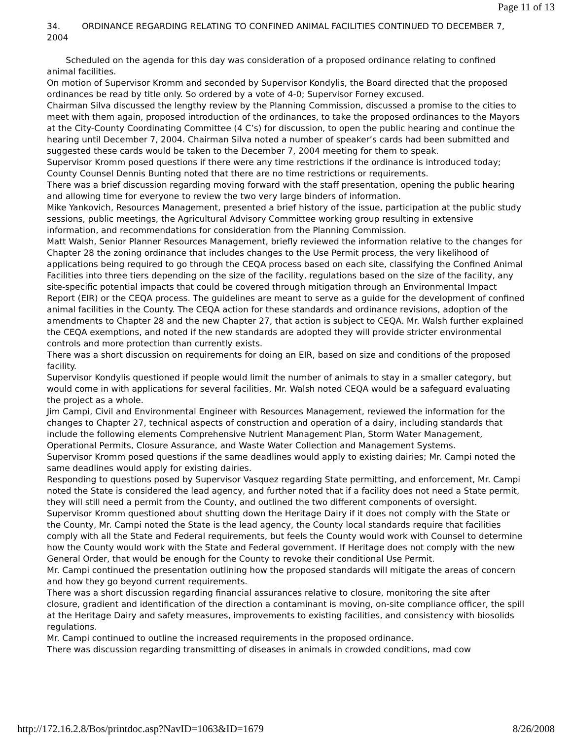Page 11 of 13
34. ORDINANCE REGARDING RELATING TO CONFINED ANIMAL FACILITIES CONTINUED TO DECEMBER 7, 2004
Scheduled on the agenda for this day was consideration of a proposed ordinance relating to confined animal facilities.
On motion of Supervisor Kromm and seconded by Supervisor Kondylis, the Board directed that the proposed ordinances be read by title only. So ordered by a vote of 4-0; Supervisor Forney excused.
Chairman Silva discussed the lengthy review by the Planning Commission, discussed a promise to the cities to meet with them again, proposed introduction of the ordinances, to take the proposed ordinances to the Mayors at the City-County Coordinating Committee (4 C’s) for discussion, to open the public hearing and continue the hearing until December 7, 2004. Chairman Silva noted a number of speaker’s cards had been submitted and suggested these cards would be taken to the December 7, 2004 meeting for them to speak.
Supervisor Kromm posed questions if there were any time restrictions if the ordinance is introduced today; County Counsel Dennis Bunting noted that there are no time restrictions or requirements.
There was a brief discussion regarding moving forward with the staff presentation, opening the public hearing and allowing time for everyone to review the two very large binders of information.
Mike Yankovich, Resources Management, presented a brief history of the issue, participation at the public study sessions, public meetings, the Agricultural Advisory Committee working group resulting in extensive information, and recommendations for consideration from the Planning Commission.
Matt Walsh, Senior Planner Resources Management, briefly reviewed the information relative to the changes for Chapter 28 the zoning ordinance that includes changes to the Use Permit process, the very likelihood of applications being required to go through the CEQA process based on each site, classifying the Confined Animal Facilities into three tiers depending on the size of the facility, regulations based on the size of the facility, any site-specific potential impacts that could be covered through mitigation through an Environmental Impact Report (EIR) or the CEQA process. The guidelines are meant to serve as a guide for the development of confined animal facilities in the County. The CEQA action for these standards and ordinance revisions, adoption of the amendments to Chapter 28 and the new Chapter 27, that action is subject to CEQA. Mr. Walsh further explained the CEQA exemptions, and noted if the new standards are adopted they will provide stricter environmental controls and more protection than currently exists.
There was a short discussion on requirements for doing an EIR, based on size and conditions of the proposed facility.
Supervisor Kondylis questioned if people would limit the number of animals to stay in a smaller category, but would come in with applications for several facilities, Mr. Walsh noted CEQA would be a safeguard evaluating the project as a whole.
Jim Campi, Civil and Environmental Engineer with Resources Management, reviewed the information for the changes to Chapter 27, technical aspects of construction and operation of a dairy, including standards that include the following elements Comprehensive Nutrient Management Plan, Storm Water Management, Operational Permits, Closure Assurance, and Waste Water Collection and Management Systems.
Supervisor Kromm posed questions if the same deadlines would apply to existing dairies; Mr. Campi noted the same deadlines would apply for existing dairies.
Responding to questions posed by Supervisor Vasquez regarding State permitting, and enforcement, Mr. Campi noted the State is considered the lead agency, and further noted that if a facility does not need a State permit, they will still need a permit from the County, and outlined the two different components of oversight.
Supervisor Kromm questioned about shutting down the Heritage Dairy if it does not comply with the State or the County, Mr. Campi noted the State is the lead agency, the County local standards require that facilities comply with all the State and Federal requirements, but feels the County would work with Counsel to determine how the County would work with the State and Federal government. If Heritage does not comply with the new General Order, that would be enough for the County to revoke their conditional Use Permit.
Mr. Campi continued the presentation outlining how the proposed standards will mitigate the areas of concern and how they go beyond current requirements.
There was a short discussion regarding financial assurances relative to closure, monitoring the site after closure, gradient and identification of the direction a contaminant is moving, on-site compliance officer, the spill at the Heritage Dairy and safety measures, improvements to existing facilities, and consistency with biosolids regulations.
Mr. Campi continued to outline the increased requirements in the proposed ordinance.
There was discussion regarding transmitting of diseases in animals in crowded conditions, mad cow
http://172.16.2.8/Bos/printdoc.asp?NavID=1063&ID=1679 8/26/2008